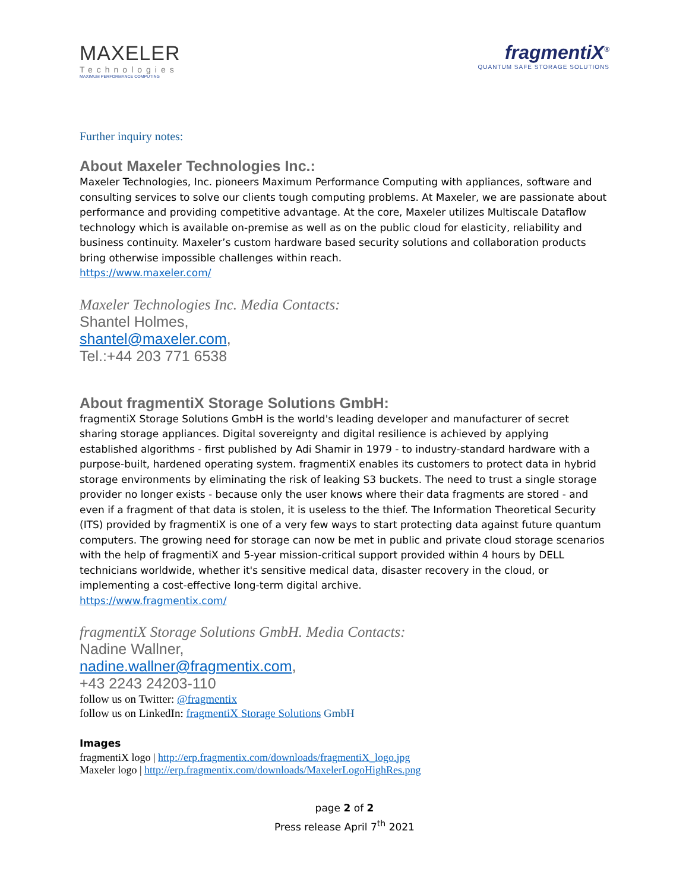MAXELER
Technologies
MAXIMUM PERFORMANCE COMPUTING
fragmentiX<sup>®</sup>
QUANTUM SAFE STORAGE SOLUTIONS
Further inquiry notes:
About Maxeler Technologies Inc.:
Maxeler Technologies, Inc. pioneers Maximum Performance Computing with appliances, software and consulting services to solve our clients tough computing problems. At Maxeler, we are passionate about performance and providing competitive advantage. At the core, Maxeler utilizes Multiscale Dataflow technology which is available on-premise as well as on the public cloud for elasticity, reliability and business continuity. Maxeler’s custom hardware based security solutions and collaboration products bring otherwise impossible challenges within reach.
https://www.maxeler.com/
Maxeler Technologies Inc. Media Contacts:
Shantel Holmes,
shantel@maxeler.com,
Tel.:+44 203 771 6538
About fragmentiX Storage Solutions GmbH:
fragmentiX Storage Solutions GmbH is the world's leading developer and manufacturer of secret sharing storage appliances. Digital sovereignty and digital resilience is achieved by applying established algorithms - first published by Adi Shamir in 1979 - to industry-standard hardware with a purpose-built, hardened operating system. fragmentiX enables its customers to protect data in hybrid storage environments by eliminating the risk of leaking S3 buckets. The need to trust a single storage provider no longer exists - because only the user knows where their data fragments are stored - and even if a fragment of that data is stolen, it is useless to the thief. The Information Theoretical Security (ITS) provided by fragmentiX is one of a very few ways to start protecting data against future quantum computers. The growing need for storage can now be met in public and private cloud storage scenarios with the help of fragmentiX and 5-year mission-critical support provided within 4 hours by DELL technicians worldwide, whether it's sensitive medical data, disaster recovery in the cloud, or implementing a cost-effective long-term digital archive.
https://www.fragmentix.com/
fragmentiX Storage Solutions GmbH. Media Contacts:
Nadine Wallner,
nadine.wallner@fragmentix.com,
+43 2243 24203-110
follow us on Twitter: @fragmentix
follow us on LinkedIn: fragmentiX Storage Solutions GmbH
Images
fragmentiX logo | http://erp.fragmentix.com/downloads/fragmentiX_logo.jpg
Maxeler logo | http://erp.fragmentix.com/downloads/MaxelerLogoHighRes.png
page 2 of 2
Press release April 7<sup>th</sup> 2021